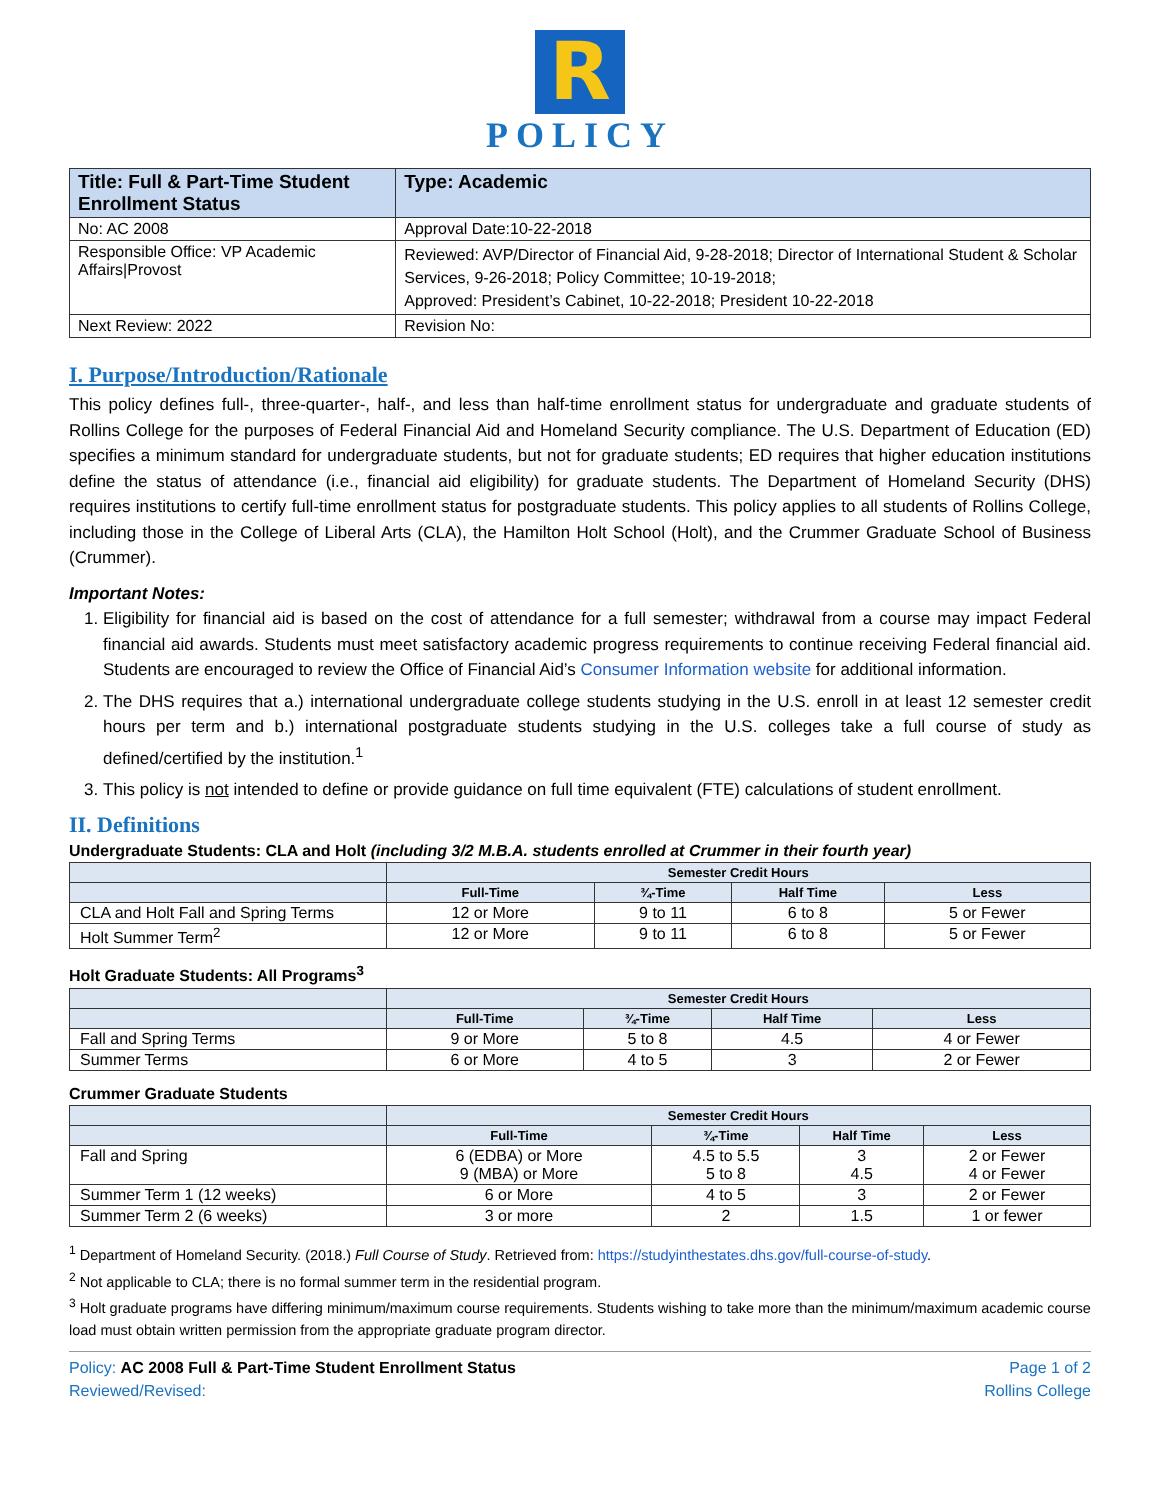R
POLICY
| Title: Full & Part-Time Student Enrollment Status | Type: Academic |
| --- | --- |
| No: AC 2008 | Approval Date:10-22-2018 |
| Responsible Office: VP Academic Affairs/Provost | Reviewed: AVP/Director of Financial Aid, 9-28-2018; Director of International Student & Scholar Services, 9-26-2018; Policy Committee; 10-19-2018; Approved: President’s Cabinet, 10-22-2018; President 10-22-2018 |
| Next Review: 2022 | Revision No: |
I. Purpose/Introduction/Rationale
This policy defines full-, three-quarter-, half-, and less than half-time enrollment status for undergraduate and graduate students of Rollins College for the purposes of Federal Financial Aid and Homeland Security compliance. The U.S. Department of Education (ED) specifies a minimum standard for undergraduate students, but not for graduate students; ED requires that higher education institutions define the status of attendance (i.e., financial aid eligibility) for graduate students. The Department of Homeland Security (DHS) requires institutions to certify full-time enrollment status for postgraduate students. This policy applies to all students of Rollins College, including those in the College of Liberal Arts (CLA), the Hamilton Holt School (Holt), and the Crummer Graduate School of Business (Crummer).
Important Notes:
1. Eligibility for financial aid is based on the cost of attendance for a full semester; withdrawal from a course may impact Federal financial aid awards. Students must meet satisfactory academic progress requirements to continue receiving Federal financial aid. Students are encouraged to review the Office of Financial Aid’s Consumer Information website for additional information.
2. The DHS requires that a.) international undergraduate college students studying in the U.S. enroll in at least 12 semester credit hours per term and b.) international postgraduate students studying in the U.S. colleges take a full course of study as defined/certified by the institution.<sup>1</sup>
3. This policy is not intended to define or provide guidance on full time equivalent (FTE) calculations of student enrollment.
II. Definitions
Undergraduate Students: CLA and Holt (including 3/2 M.B.A. students enrolled at Crummer in their fourth year)
| | Semester Credit Hours | | | |
| --- | --- | --- | --- | --- |
| | Full-Time | ¾-Time | Half Time | Less |
| CLA and Holt Fall and Spring Terms | 12 or More | 9 to 11 | 6 to 8 | 5 or Fewer |
| Holt Summer Term<sup>2</sup> | 12 or More | 9 to 11 | 6 to 8 | 5 or Fewer |
Holt Graduate Students: All Programs<sup>3</sup>
| | Semester Credit Hours | | | |
| --- | --- | --- | --- | --- |
| | Full-Time | ¾-Time | Half Time | Less |
| Fall and Spring Terms | 9 or More | 5 to 8 | 4.5 | 4 or Fewer |
| Summer Terms | 6 or More | 4 to 5 | 3 | 2 or Fewer |
Crummer Graduate Students
| | Semester Credit Hours | | | |
| --- | --- | --- | --- | --- |
| | Full-Time | ¾-Time | Half Time | Less |
| Fall and Spring | 6 (EDBA) or More 9 (MBA) or More | 4.5 to 5.5 5 to 8 | 3 4.5 | 2 or Fewer 4 or Fewer |
| Summer Term 1 (12 weeks) | 6 or More | 4 to 5 | 3 | 2 or Fewer |
| Summer Term 2 (6 weeks) | 3 or more | 2 | 1.5 | 1 or fewer |
<sup>1</sup> Department of Homeland Security. (2018.) Full Course of Study. Retrieved from: https://studyinthestates.dhs.gov/full-course-of-study.
<sup>2</sup> Not applicable to CLA; there is no formal summer term in the residential program.
<sup>3</sup> Holt graduate programs have differing minimum/maximum course requirements. Students wishing to take more than the minimum/maximum academic course load must obtain written permission from the appropriate graduate program director.
Policy: AC 2008 Full & Part-Time Student Enrollment Status
Reviewed/Revised:
Page 1 of 2
Rollins College